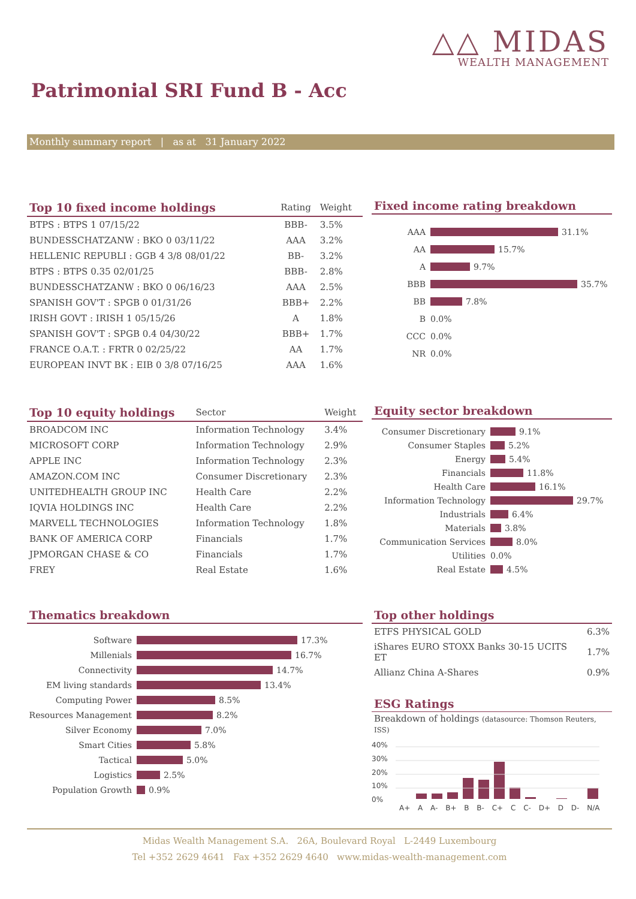△△ MIDAS
WEALTH MANAGEMENT
Patrimonial SRI Fund B - Acc
Monthly summary report | as at 31 January 2022
| Top 10 fixed income holdings | Rating | Weight |
| --- | --- | --- |
| BTPS : BTPS 1 07/15/22 | BBB- | 3.5% |
| BUNDESSCHATZANW : BKO 0 03/11/22 | AAA | 3.2% |
| HELLENIC REPUBLI : GGB 4 3/8 08/01/22 | BB- | 3.2% |
| BTPS : BTPS 0.35 02/01/25 | BBB- | 2.8% |
| BUNDESSCHATZANW : BKO 0 06/16/23 | AAA | 2.5% |
| SPANISH GOV'T : SPGB 0 01/31/26 | BBB+ | 2.2% |
| IRISH GOVT : IRISH 1 05/15/26 | A | 1.8% |
| SPANISH GOV'T : SPGB 0.4 04/30/22 | BBB+ | 1.7% |
| FRANCE O.A.T. : FRTR 0 02/25/22 | AA | 1.7% |
| EUROPEAN INVT BK : EIB 0 3/8 07/16/25 | AAA | 1.6% |
Fixed income rating breakdown
AAA 31.1%
AA 15.7%
A 9.7%
BBB 35.7%
BB 7.8%
B 0.0%
CCC 0.0%
NR 0.0%
| Top 10 equity holdings | Sector | Weight |
| --- | --- | --- |
| BROADCOM INC | Information Technology | 3.4% |
| MICROSOFT CORP | Information Technology | 2.9% |
| APPLE INC | Information Technology | 2.3% |
| AMAZON.COM INC | Consumer Discretionary | 2.3% |
| UNITEDHEALTH GROUP INC | Health Care | 2.2% |
| IQVIA HOLDINGS INC | Health Care | 2.2% |
| MARVELL TECHNOLOGIES | Information Technology | 1.8% |
| BANK OF AMERICA CORP | Financials | 1.7% |
| JPMORGAN CHASE & CO | Financials | 1.7% |
| FREY | Real Estate | 1.6% |
Equity sector breakdown
Consumer Discretionary 9.1%
Consumer Staples 5.2%
Energy 5.4%
Financials 11.8%
Health Care 16.1%
Information Technology 29.7%
Industrials 6.4%
Materials 3.8%
Communication Services 8.0%
Utilities 0.0%
Real Estate 4.5%
Thematics breakdown
Software 17.3%
Millenials 16.7%
Connectivity 14.7%
EM living standards 13.4%
Computing Power 8.5%
Resources Management 8.2%
Silver Economy 7.0%
Smart Cities 5.8%
Tactical 5.0%
Logistics 2.5%
Population Growth 0.9%
Top other holdings
| ETFS PHYSICAL GOLD | 6.3% |
| iShares EURO STOXX Banks 30-15 UCITS ET | 1.7% |
| Allianz China A-Shares | 0.9% |
ESG Ratings
Breakdown of holdings (datasource: Thomson Reuters, ISS)
40%
30%
20%
10%
0%
A+ A A- B+ B B- C+ C C- D+ D D- N/A
Midas Wealth Management S.A. 26A, Boulevard Royal L-2449 Luxembourg
Tel +352 2629 4641 Fax +352 2629 4640 www.midas-wealth-management.com